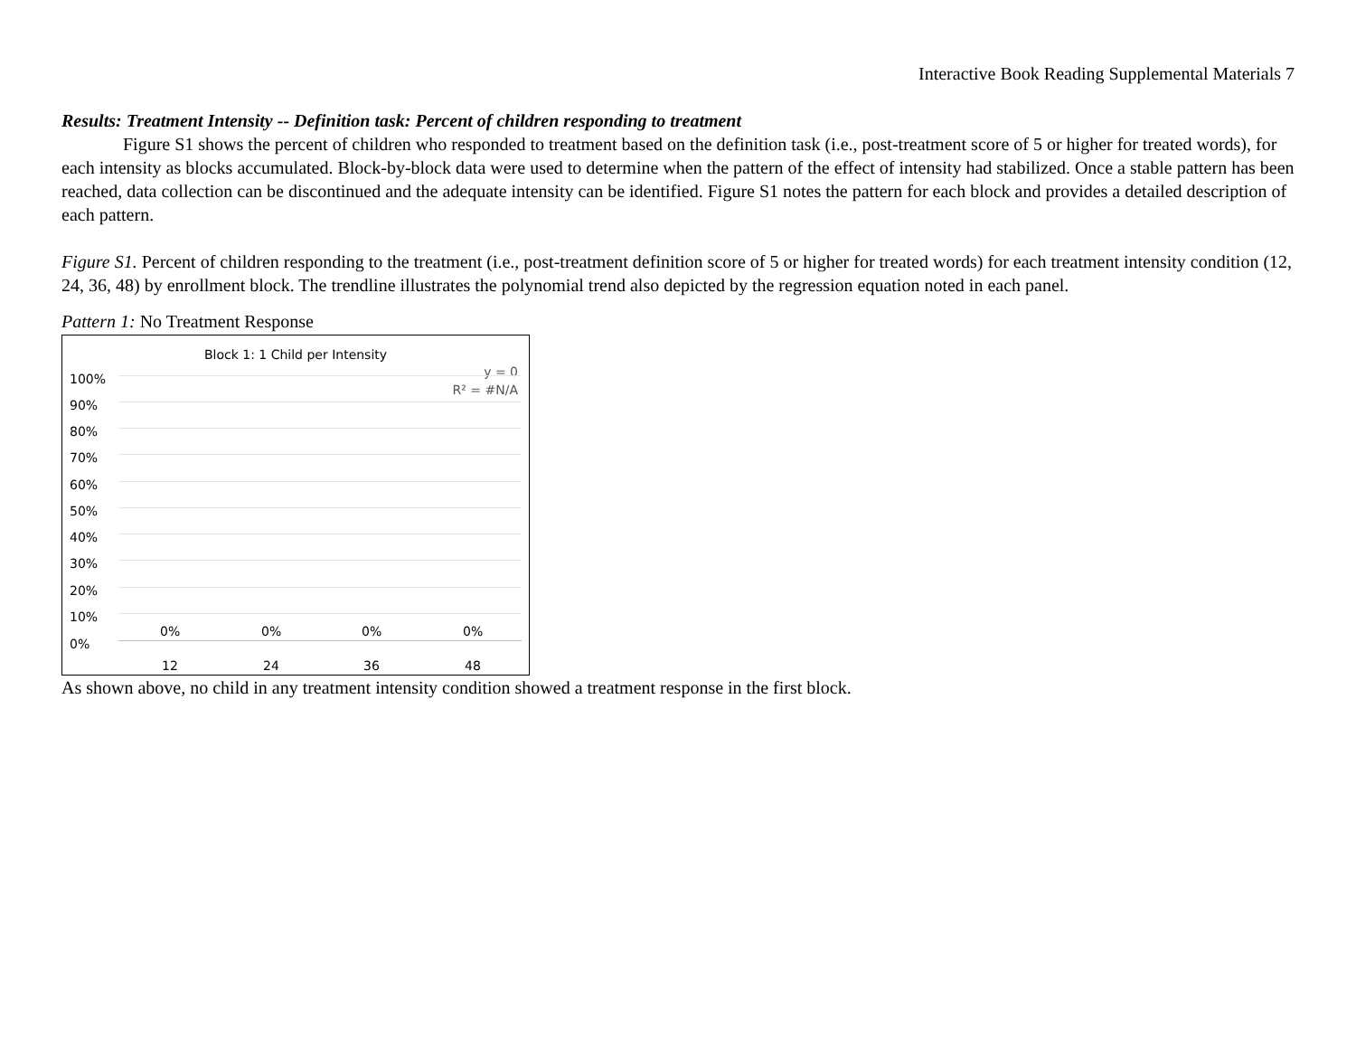Interactive Book Reading Supplemental Materials 7
Results: Treatment Intensity -- Definition task: Percent of children responding to treatment
Figure S1 shows the percent of children who responded to treatment based on the definition task (i.e., post-treatment score of 5 or higher for treated words), for each intensity as blocks accumulated. Block-by-block data were used to determine when the pattern of the effect of intensity had stabilized. Once a stable pattern has been reached, data collection can be discontinued and the adequate intensity can be identified. Figure S1 notes the pattern for each block and provides a detailed description of each pattern.
Figure S1. Percent of children responding to the treatment (i.e., post-treatment definition score of 5 or higher for treated words) for each treatment intensity condition (12, 24, 36, 48) by enrollment block. The trendline illustrates the polynomial trend also depicted by the regression equation noted in each panel.
Pattern 1: No Treatment Response
Block 1: 1 Child per Intensity
y = 0
R² = #N/A
100%
90%
80%
70%
60%
50%
40%
30%
20%
10%
0%
0% 0% 0% 0%
12 24 36 48
As shown above, no child in any treatment intensity condition showed a treatment response in the first block.